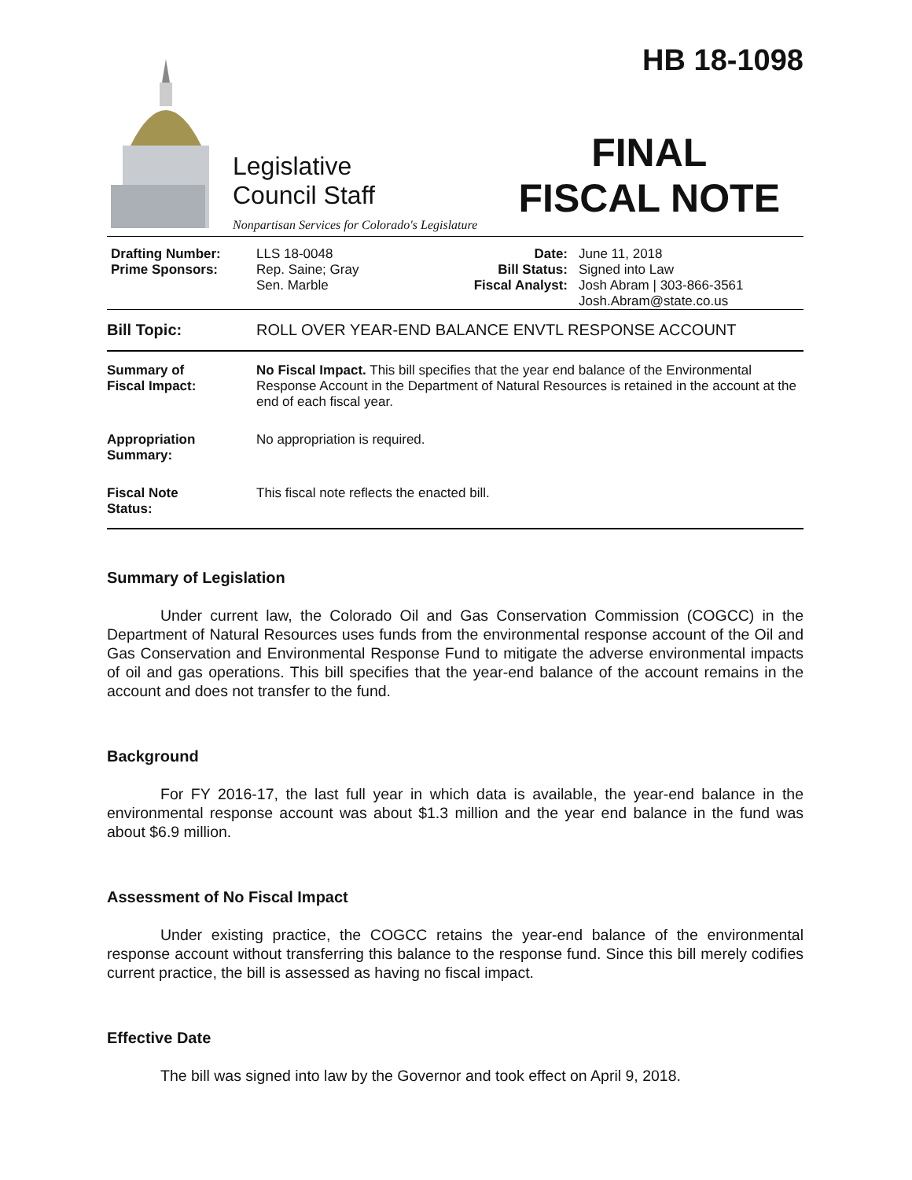HB 18-1098
Legislative
Council Staff
Nonpartisan Services for Colorado's Legislature
FINAL
FISCAL NOTE
| Drafting Number: Prime Sponsors: | LLS 18-0048 Rep. Saine; Gray Sen. Marble | Date: Bill Status: Fiscal Analyst: | June 11, 2018 Signed into Law Josh Abram / 303-866-3561 Josh.Abram@state.co.us |
| Bill Topic: | ROLL OVER YEAR-END BALANCE ENVTL RESPONSE ACCOUNT |
| Summary of Fiscal Impact: | No Fiscal Impact. This bill specifies that the year end balance of the Environmental Response Account in the Department of Natural Resources is retained in the account at the end of each fiscal year. |
| Appropriation Summary: | No appropriation is required. |
| Fiscal Note Status: | This fiscal note reflects the enacted bill. |
Summary of Legislation
Under current law, the Colorado Oil and Gas Conservation Commission (COGCC) in the Department of Natural Resources uses funds from the environmental response account of the Oil and Gas Conservation and Environmental Response Fund to mitigate the adverse environmental impacts of oil and gas operations. This bill specifies that the year-end balance of the account remains in the account and does not transfer to the fund.
Background
For FY 2016-17, the last full year in which data is available, the year-end balance in the environmental response account was about $1.3 million and the year end balance in the fund was about $6.9 million.
Assessment of No Fiscal Impact
Under existing practice, the COGCC retains the year-end balance of the environmental response account without transferring this balance to the response fund. Since this bill merely codifies current practice, the bill is assessed as having no fiscal impact.
Effective Date
The bill was signed into law by the Governor and took effect on April 9, 2018.